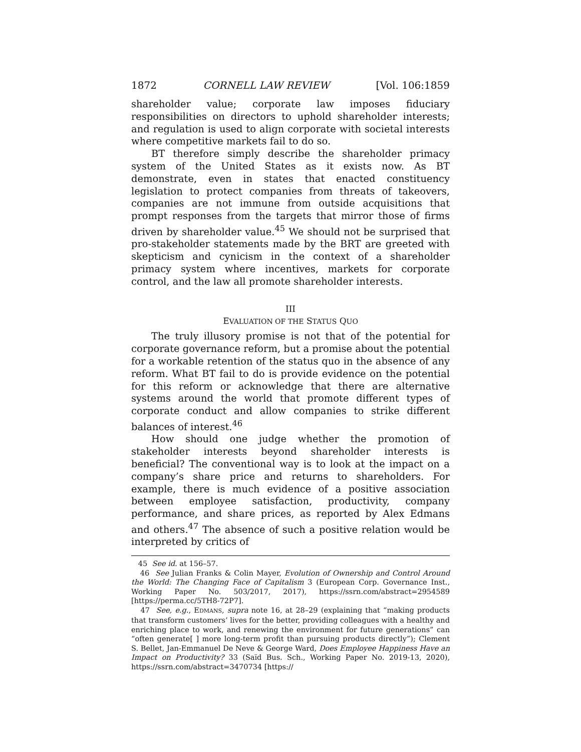1872 CORNELL LAW REVIEW [Vol. 106:1859
shareholder value; corporate law imposes fiduciary responsibilities on directors to uphold shareholder interests; and regulation is used to align corporate with societal interests where competitive markets fail to do so.
BT therefore simply describe the shareholder primacy system of the United States as it exists now. As BT demonstrate, even in states that enacted constituency legislation to protect companies from threats of takeovers, companies are not immune from outside acquisitions that prompt responses from the targets that mirror those of firms driven by shareholder value.<sup>45</sup> We should not be surprised that pro-stakeholder statements made by the BRT are greeted with skepticism and cynicism in the context of a shareholder primacy system where incentives, markets for corporate control, and the law all promote shareholder interests.
III
EVALUATION OF THE STATUS QUO
The truly illusory promise is not that of the potential for corporate governance reform, but a promise about the potential for a workable retention of the status quo in the absence of any reform. What BT fail to do is provide evidence on the potential for this reform or acknowledge that there are alternative systems around the world that promote different types of corporate conduct and allow companies to strike different balances of interest.<sup>46</sup>
How should one judge whether the promotion of stakeholder interests beyond shareholder interests is beneficial? The conventional way is to look at the impact on a company’s share price and returns to shareholders. For example, there is much evidence of a positive association between employee satisfaction, productivity, company performance, and share prices, as reported by Alex Edmans and others.<sup>47</sup> The absence of such a positive relation would be interpreted by critics of
45 See id. at 156–57.
46 See Julian Franks & Colin Mayer, Evolution of Ownership and Control Around the World: The Changing Face of Capitalism 3 (European Corp. Governance Inst., Working Paper No. 503/2017, 2017), https://ssrn.com/abstract=2954589 [https://perma.cc/5TH8-72P7].
47 See, e.g., EDMANS, supra note 16, at 28–29 (explaining that “making products that transform customers’ lives for the better, providing colleagues with a healthy and enriching place to work, and renewing the environment for future generations” can “often generate[ ] more long-term profit than pursuing products directly”); Clement S. Bellet, Jan-Emmanuel De Neve & George Ward, Does Employee Happiness Have an Impact on Productivity? 33 (Saïd Bus. Sch., Working Paper No. 2019-13, 2020), https://ssrn.com/abstract=3470734 [https://